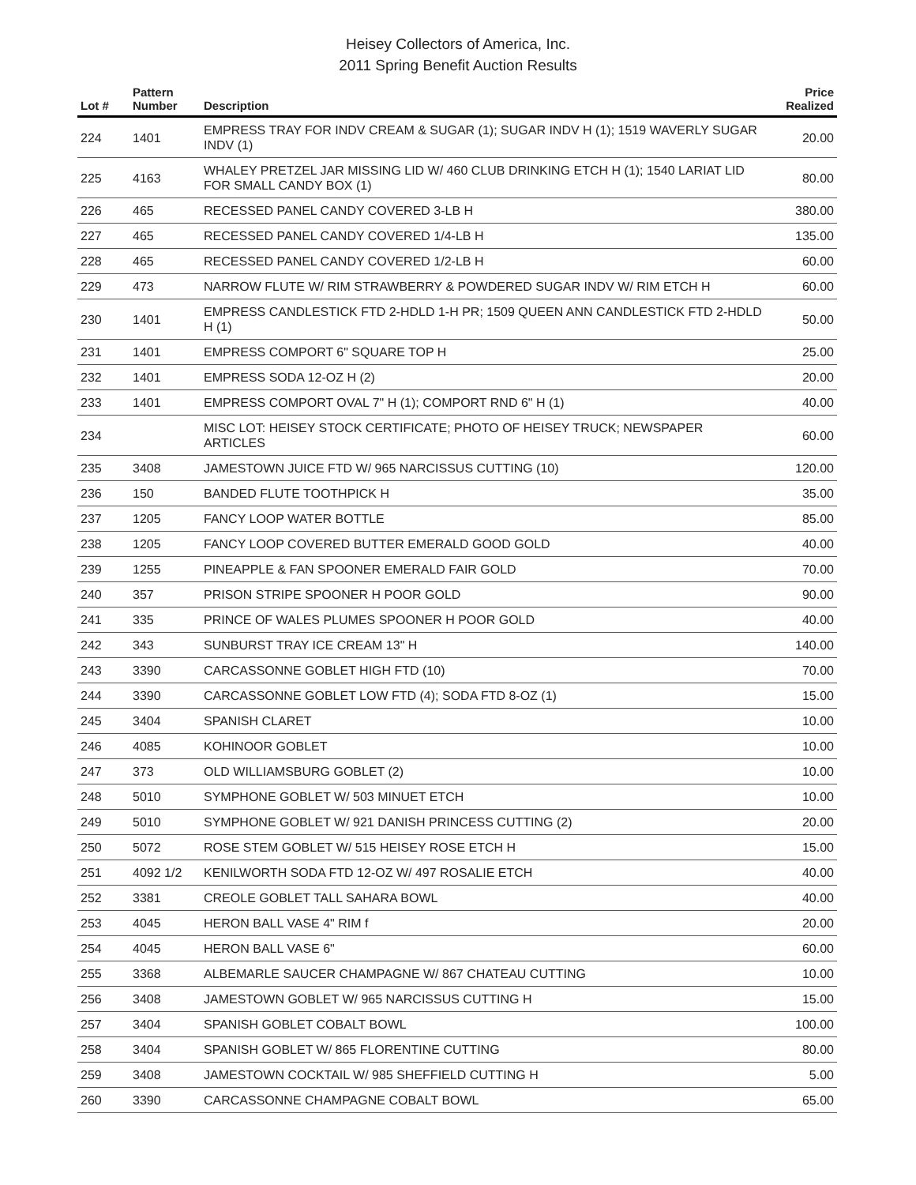Heisey Collectors of America, Inc.
2011 Spring Benefit Auction Results
| Lot # | Pattern Number | Description | Price Realized |
| --- | --- | --- | --- |
| 224 | 1401 | EMPRESS TRAY FOR INDV CREAM & SUGAR (1); SUGAR INDV H (1); 1519 WAVERLY SUGAR INDV (1) | 20.00 |
| 225 | 4163 | WHALEY PRETZEL JAR MISSING LID W/ 460 CLUB DRINKING ETCH H (1); 1540 LARIAT LID FOR SMALL CANDY BOX (1) | 80.00 |
| 226 | 465 | RECESSED PANEL CANDY COVERED 3-LB H | 380.00 |
| 227 | 465 | RECESSED PANEL CANDY COVERED 1/4-LB H | 135.00 |
| 228 | 465 | RECESSED PANEL CANDY COVERED 1/2-LB H | 60.00 |
| 229 | 473 | NARROW FLUTE W/ RIM STRAWBERRY & POWDERED SUGAR INDV W/ RIM ETCH H | 60.00 |
| 230 | 1401 | EMPRESS CANDLESTICK FTD 2-HDLD 1-H PR; 1509 QUEEN ANN CANDLESTICK FTD 2-HDLD H (1) | 50.00 |
| 231 | 1401 | EMPRESS COMPORT 6" SQUARE TOP H | 25.00 |
| 232 | 1401 | EMPRESS SODA 12-OZ H (2) | 20.00 |
| 233 | 1401 | EMPRESS COMPORT OVAL 7" H (1); COMPORT RND 6" H (1) | 40.00 |
| 234 | | MISC LOT: HEISEY STOCK CERTIFICATE; PHOTO OF HEISEY TRUCK; NEWSPAPER ARTICLES | 60.00 |
| 235 | 3408 | JAMESTOWN JUICE FTD W/ 965 NARCISSUS CUTTING (10) | 120.00 |
| 236 | 150 | BANDED FLUTE TOOTHPICK H | 35.00 |
| 237 | 1205 | FANCY LOOP WATER BOTTLE | 85.00 |
| 238 | 1205 | FANCY LOOP COVERED BUTTER EMERALD GOOD GOLD | 40.00 |
| 239 | 1255 | PINEAPPLE & FAN SPOONER EMERALD FAIR GOLD | 70.00 |
| 240 | 357 | PRISON STRIPE SPOONER H POOR GOLD | 90.00 |
| 241 | 335 | PRINCE OF WALES PLUMES SPOONER H POOR GOLD | 40.00 |
| 242 | 343 | SUNBURST TRAY ICE CREAM 13" H | 140.00 |
| 243 | 3390 | CARCASSONNE GOBLET HIGH FTD (10) | 70.00 |
| 244 | 3390 | CARCASSONNE GOBLET LOW FTD (4); SODA FTD 8-OZ (1) | 15.00 |
| 245 | 3404 | SPANISH CLARET | 10.00 |
| 246 | 4085 | KOHINOOR GOBLET | 10.00 |
| 247 | 373 | OLD WILLIAMSBURG GOBLET (2) | 10.00 |
| 248 | 5010 | SYMPHONE GOBLET W/ 503 MINUET ETCH | 10.00 |
| 249 | 5010 | SYMPHONE GOBLET W/ 921 DANISH PRINCESS CUTTING (2) | 20.00 |
| 250 | 5072 | ROSE STEM GOBLET W/ 515 HEISEY ROSE ETCH H | 15.00 |
| 251 | 4092 1/2 | KENILWORTH SODA FTD 12-OZ W/ 497 ROSALIE ETCH | 40.00 |
| 252 | 3381 | CREOLE GOBLET TALL SAHARA BOWL | 40.00 |
| 253 | 4045 | HERON BALL VASE 4" RIM f | 20.00 |
| 254 | 4045 | HERON BALL VASE 6" | 60.00 |
| 255 | 3368 | ALBEMARLE SAUCER CHAMPAGNE W/ 867 CHATEAU CUTTING | 10.00 |
| 256 | 3408 | JAMESTOWN GOBLET W/ 965 NARCISSUS CUTTING H | 15.00 |
| 257 | 3404 | SPANISH GOBLET COBALT BOWL | 100.00 |
| 258 | 3404 | SPANISH GOBLET W/ 865 FLORENTINE CUTTING | 80.00 |
| 259 | 3408 | JAMESTOWN COCKTAIL W/ 985 SHEFFIELD CUTTING H | 5.00 |
| 260 | 3390 | CARCASSONNE CHAMPAGNE COBALT BOWL | 65.00 |